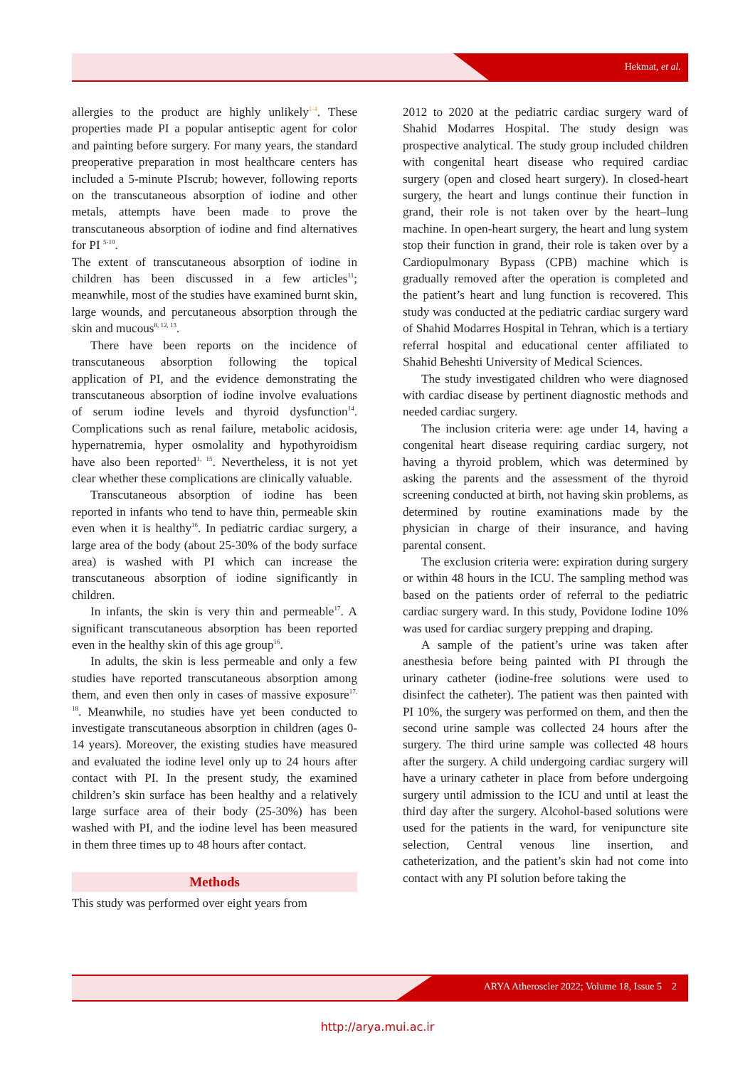Hekmat, et al.
allergies to the product are highly unlikely<sup>1-4</sup>. These properties made PI a popular antiseptic agent for color and painting before surgery. For many years, the standard preoperative preparation in most healthcare centers has included a 5-minute PIscrub; however, following reports on the transcutaneous absorption of iodine and other metals, attempts have been made to prove the transcutaneous absorption of iodine and find alternatives for PI <sup>5-10</sup>.
The extent of transcutaneous absorption of iodine in children has been discussed in a few articles<sup>11</sup>; meanwhile, most of the studies have examined burnt skin, large wounds, and percutaneous absorption through the skin and mucous<sup>8, 12, 13</sup>.
There have been reports on the incidence of transcutaneous absorption following the topical application of PI, and the evidence demonstrating the transcutaneous absorption of iodine involve evaluations of serum iodine levels and thyroid dysfunction<sup>14</sup>. Complications such as renal failure, metabolic acidosis, hypernatremia, hyper osmolality and hypothyroidism have also been reported<sup>1, 15</sup>. Nevertheless, it is not yet clear whether these complications are clinically valuable.
Transcutaneous absorption of iodine has been reported in infants who tend to have thin, permeable skin even when it is healthy<sup>16</sup>. In pediatric cardiac surgery, a large area of the body (about 25-30% of the body surface area) is washed with PI which can increase the transcutaneous absorption of iodine significantly in children.
In infants, the skin is very thin and permeable<sup>17</sup>. A significant transcutaneous absorption has been reported even in the healthy skin of this age group<sup>16</sup>.
In adults, the skin is less permeable and only a few studies have reported transcutaneous absorption among them, and even then only in cases of massive exposure<sup>17, 18</sup>. Meanwhile, no studies have yet been conducted to investigate transcutaneous absorption in children (ages 0-14 years). Moreover, the existing studies have measured and evaluated the iodine level only up to 24 hours after contact with PI. In the present study, the examined children’s skin surface has been healthy and a relatively large surface area of their body (25-30%) has been washed with PI, and the iodine level has been measured in them three times up to 48 hours after contact.
Methods
This study was performed over eight years from
2012 to 2020 at the pediatric cardiac surgery ward of Shahid Modarres Hospital. The study design was prospective analytical. The study group included children with congenital heart disease who required cardiac surgery (open and closed heart surgery). In closed-heart surgery, the heart and lungs continue their function in grand, their role is not taken over by the heart–lung machine. In open-heart surgery, the heart and lung system stop their function in grand, their role is taken over by a Cardiopulmonary Bypass (CPB) machine which is gradually removed after the operation is completed and the patient’s heart and lung function is recovered. This study was conducted at the pediatric cardiac surgery ward of Shahid Modarres Hospital in Tehran, which is a tertiary referral hospital and educational center affiliated to Shahid Beheshti University of Medical Sciences.
The study investigated children who were diagnosed with cardiac disease by pertinent diagnostic methods and needed cardiac surgery.
The inclusion criteria were: age under 14, having a congenital heart disease requiring cardiac surgery, not having a thyroid problem, which was determined by asking the parents and the assessment of the thyroid screening conducted at birth, not having skin problems, as determined by routine examinations made by the physician in charge of their insurance, and having parental consent.
The exclusion criteria were: expiration during surgery or within 48 hours in the ICU. The sampling method was based on the patients order of referral to the pediatric cardiac surgery ward. In this study, Povidone Iodine 10% was used for cardiac surgery prepping and draping.
A sample of the patient’s urine was taken after anesthesia before being painted with PI through the urinary catheter (iodine-free solutions were used to disinfect the catheter). The patient was then painted with PI 10%, the surgery was performed on them, and then the second urine sample was collected 24 hours after the surgery. The third urine sample was collected 48 hours after the surgery. A child undergoing cardiac surgery will have a urinary catheter in place from before undergoing surgery until admission to the ICU and until at least the third day after the surgery. Alcohol-based solutions were used for the patients in the ward, for venipuncture site selection, Central venous line insertion, and catheterization, and the patient’s skin had not come into contact with any PI solution before taking the
ARYA Atheroscler 2022; Volume 18, Issue 5 2
http://arya.mui.ac.ir